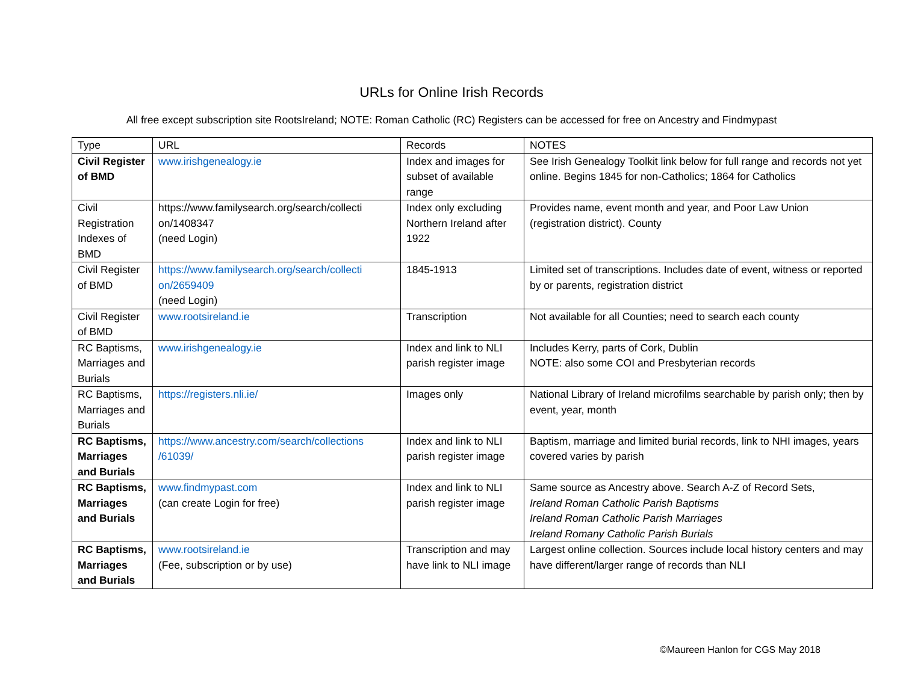URLs for Online Irish Records
All free except subscription site RootsIreland; NOTE: Roman Catholic (RC) Registers can be accessed for free on Ancestry and Findmypast
| Type | URL | Records | NOTES |
| --- | --- | --- | --- |
| Civil Register of BMD | www.irishgenealogy.ie | Index and images for subset of available range | See Irish Genealogy Toolkit link below for full range and records not yet online. Begins 1845 for non-Catholics; 1864 for Catholics |
| Civil Registration Indexes of BMD | https://www.familysearch.org/search/collecti on/1408347 (need Login) | Index only excluding Northern Ireland after 1922 | Provides name, event month and year, and Poor Law Union (registration district). County |
| Civil Register of BMD | https://www.familysearch.org/search/collecti on/2659409 (need Login) | 1845-1913 | Limited set of transcriptions. Includes date of event, witness or reported by or parents, registration district |
| Civil Register of BMD | www.rootsireland.ie | Transcription | Not available for all Counties; need to search each county |
| RC Baptisms, Marriages and Burials | www.irishgenealogy.ie | Index and link to NLI parish register image | Includes Kerry, parts of Cork, Dublin NOTE: also some COI and Presbyterian records |
| RC Baptisms, Marriages and Burials | https://registers.nli.ie/ | Images only | National Library of Ireland microfilms searchable by parish only; then by event, year, month |
| RC Baptisms, Marriages and Burials | https://www.ancestry.com/search/collections /61039/ | Index and link to NLI parish register image | Baptism, marriage and limited burial records, link to NHI images, years covered varies by parish |
| RC Baptisms, Marriages and Burials | www.findmypast.com (can create Login for free) | Index and link to NLI parish register image | Same source as Ancestry above. Search A-Z of Record Sets, Ireland Roman Catholic Parish Baptisms Ireland Roman Catholic Parish Marriages Ireland Romany Catholic Parish Burials |
| RC Baptisms, Marriages and Burials | www.rootsireland.ie (Fee, subscription or by use) | Transcription and may have link to NLI image | Largest online collection. Sources include local history centers and may have different/larger range of records than NLI |
©Maureen Hanlon for CGS May 2018